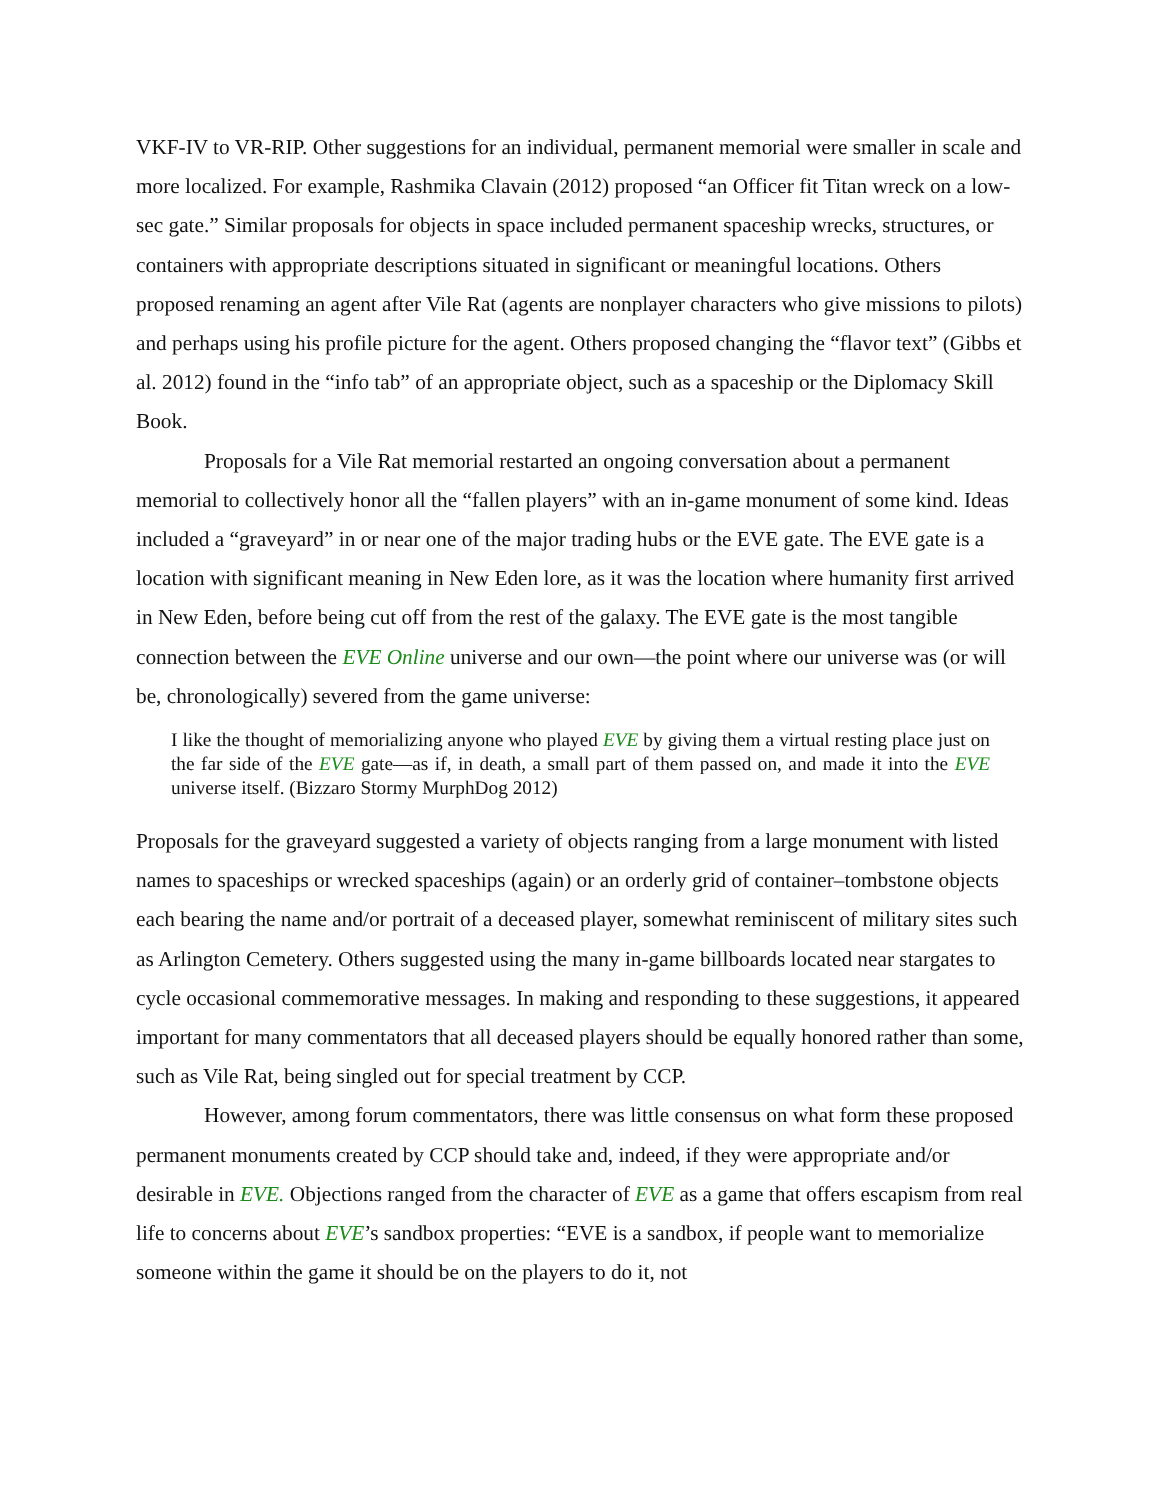VKF-IV to VR-RIP. Other suggestions for an individual, permanent memorial were smaller in scale and more localized. For example, Rashmika Clavain (2012) proposed “an Officer fit Titan wreck on a low-sec gate.” Similar proposals for objects in space included permanent spaceship wrecks, structures, or containers with appropriate descriptions situated in significant or meaningful locations. Others proposed renaming an agent after Vile Rat (agents are nonplayer characters who give missions to pilots) and perhaps using his profile picture for the agent. Others proposed changing the “flavor text” (Gibbs et al. 2012) found in the “info tab” of an appropriate object, such as a spaceship or the Diplomacy Skill Book.
Proposals for a Vile Rat memorial restarted an ongoing conversation about a permanent memorial to collectively honor all the “fallen players” with an in-game monument of some kind. Ideas included a “graveyard” in or near one of the major trading hubs or the EVE gate. The EVE gate is a location with significant meaning in New Eden lore, as it was the location where humanity first arrived in New Eden, before being cut off from the rest of the galaxy. The EVE gate is the most tangible connection between the EVE Online universe and our own—the point where our universe was (or will be, chronologically) severed from the game universe:
I like the thought of memorializing anyone who played EVE by giving them a virtual resting place just on the far side of the EVE gate—as if, in death, a small part of them passed on, and made it into the EVE universe itself. (Bizzaro Stormy MurphDog 2012)
Proposals for the graveyard suggested a variety of objects ranging from a large monument with listed names to spaceships or wrecked spaceships (again) or an orderly grid of container–tombstone objects each bearing the name and/or portrait of a deceased player, somewhat reminiscent of military sites such as Arlington Cemetery. Others suggested using the many in-game billboards located near stargates to cycle occasional commemorative messages. In making and responding to these suggestions, it appeared important for many commentators that all deceased players should be equally honored rather than some, such as Vile Rat, being singled out for special treatment by CCP.
However, among forum commentators, there was little consensus on what form these proposed permanent monuments created by CCP should take and, indeed, if they were appropriate and/or desirable in EVE. Objections ranged from the character of EVE as a game that offers escapism from real life to concerns about EVE’s sandbox properties: “EVE is a sandbox, if people want to memorialize someone within the game it should be on the players to do it, not